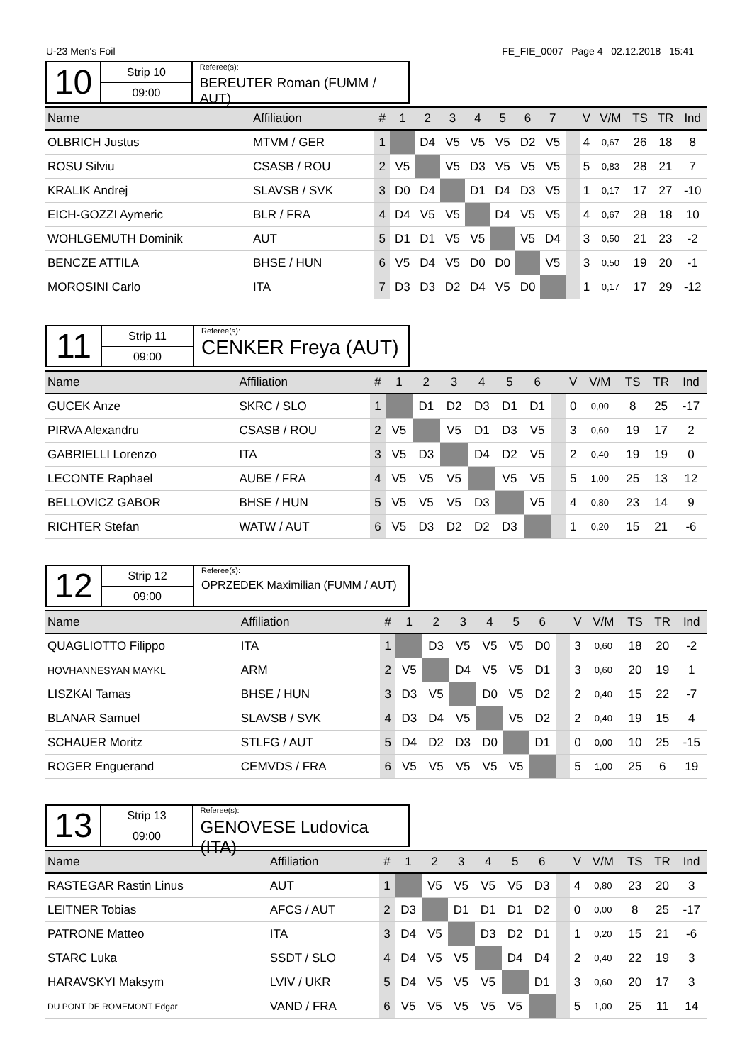U-23 Men's Foil FE_FIE_0007 Page 4 02.12.2018 15:41
10
Strip 10
09:00
Referee(s):
BEREUTER Roman (FUMM / AUT)
| Name | Affiliation | # | 1 | 2 | 3 | 4 | 5 | 6 | 7 | | V | V/M | TS | TR | Ind |
| --- | --- | --- | --- | --- | --- | --- | --- | --- | --- | --- | --- | --- | --- | --- | --- |
| OLBRICH Justus | MTVM / GER | 1 | | D4 | V5 | V5 | V5 | D2 | V5 | | 4 | 0,67 | 26 | 18 | 8 |
| ROSU Silviu | CSASB / ROU | 2 | V5 | | V5 | D3 | V5 | V5 | V5 | | 5 | 0,83 | 28 | 21 | 7 |
| KRALIK Andrej | SLAVSB / SVK | 3 | D0 | D4 | | D1 | D4 | D3 | V5 | | 1 | 0,17 | 17 | 27 | -10 |
| EICH-GOZZI Aymeric | BLR / FRA | 4 | D4 | V5 | V5 | | D4 | V5 | V5 | | 4 | 0,67 | 28 | 18 | 10 |
| WOHLGEMUTH Dominik | AUT | 5 | D1 | D1 | V5 | V5 | | V5 | D4 | | 3 | 0,50 | 21 | 23 | -2 |
| BENCZE ATTILA | BHSE / HUN | 6 | V5 | D4 | V5 | D0 | D0 | | V5 | | 3 | 0,50 | 19 | 20 | -1 |
| MOROSINI Carlo | ITA | 7 | D3 | D3 | D2 | D4 | V5 | D0 | | | 1 | 0,17 | 17 | 29 | -12 |
11
Strip 11
09:00
Referee(s):
CENKER Freya (AUT)
| Name | Affiliation | # | 1 | 2 | 3 | 4 | 5 | 6 | | V | V/M | TS | TR | Ind |
| --- | --- | --- | --- | --- | --- | --- | --- | --- | --- | --- | --- | --- | --- | --- |
| GUCEK Anze | SKRC / SLO | 1 | | D1 | D2 | D3 | D1 | D1 | | 0 | 0,00 | 8 | 25 | -17 |
| PIRVA Alexandru | CSASB / ROU | 2 | V5 | | V5 | D1 | D3 | V5 | | 3 | 0,60 | 19 | 17 | 2 |
| GABRIELLI Lorenzo | ITA | 3 | V5 | D3 | | D4 | D2 | V5 | | 2 | 0,40 | 19 | 19 | 0 |
| LECONTE Raphael | AUBE / FRA | 4 | V5 | V5 | V5 | | V5 | V5 | | 5 | 1,00 | 25 | 13 | 12 |
| BELLOVICZ GABOR | BHSE / HUN | 5 | V5 | V5 | V5 | D3 | | V5 | | 4 | 0,80 | 23 | 14 | 9 |
| RICHTER Stefan | WATW / AUT | 6 | V5 | D3 | D2 | D2 | D3 | | | 1 | 0,20 | 15 | 21 | -6 |
12
Strip 12
09:00
Referee(s):
OPRZEDEK Maximilian (FUMM / AUT)
| Name | Affiliation | # | 1 | 2 | 3 | 4 | 5 | 6 | | V | V/M | TS | TR | Ind |
| --- | --- | --- | --- | --- | --- | --- | --- | --- | --- | --- | --- | --- | --- | --- |
| QUAGLIOTTO Filippo | ITA | 1 | | D3 | V5 | V5 | V5 | D0 | | 3 | 0,60 | 18 | 20 | -2 |
| HOVHANNESYAN MAYKL | ARM | 2 | V5 | | D4 | V5 | V5 | D1 | | 3 | 0,60 | 20 | 19 | 1 |
| LISZKAI Tamas | BHSE / HUN | 3 | D3 | V5 | | D0 | V5 | D2 | | 2 | 0,40 | 15 | 22 | -7 |
| BLANAR Samuel | SLAVSB / SVK | 4 | D3 | D4 | V5 | | V5 | D2 | | 2 | 0,40 | 19 | 15 | 4 |
| SCHAUER Moritz | STLFG / AUT | 5 | D4 | D2 | D3 | D0 | | D1 | | 0 | 0,00 | 10 | 25 | -15 |
| ROGER Enguerand | CEMVDS / FRA | 6 | V5 | V5 | V5 | V5 | V5 | | | 5 | 1,00 | 25 | 6 | 19 |
13
Strip 13
09:00
Referee(s):
GENOVESE Ludovica (ITA)
| Name | Affiliation | # | 1 | 2 | 3 | 4 | 5 | 6 | | V | V/M | TS | TR | Ind |
| --- | --- | --- | --- | --- | --- | --- | --- | --- | --- | --- | --- | --- | --- | --- |
| RASTEGAR Rastin Linus | AUT | 1 | | V5 | V5 | V5 | V5 | D3 | | 4 | 0,80 | 23 | 20 | 3 |
| LEITNER Tobias | AFCS / AUT | 2 | D3 | | D1 | D1 | D1 | D2 | | 0 | 0,00 | 8 | 25 | -17 |
| PATRONE Matteo | ITA | 3 | D4 | V5 | | D3 | D2 | D1 | | 1 | 0,20 | 15 | 21 | -6 |
| STARC Luka | SSDT / SLO | 4 | D4 | V5 | V5 | | D4 | D4 | | 2 | 0,40 | 22 | 19 | 3 |
| HARAVSKYI Maksym | LVIV / UKR | 5 | D4 | V5 | V5 | V5 | | D1 | | 3 | 0,60 | 20 | 17 | 3 |
| DU PONT DE ROMEMONT Edgar | VAND / FRA | 6 | V5 | V5 | V5 | V5 | V5 | | | 5 | 1,00 | 25 | 11 | 14 |